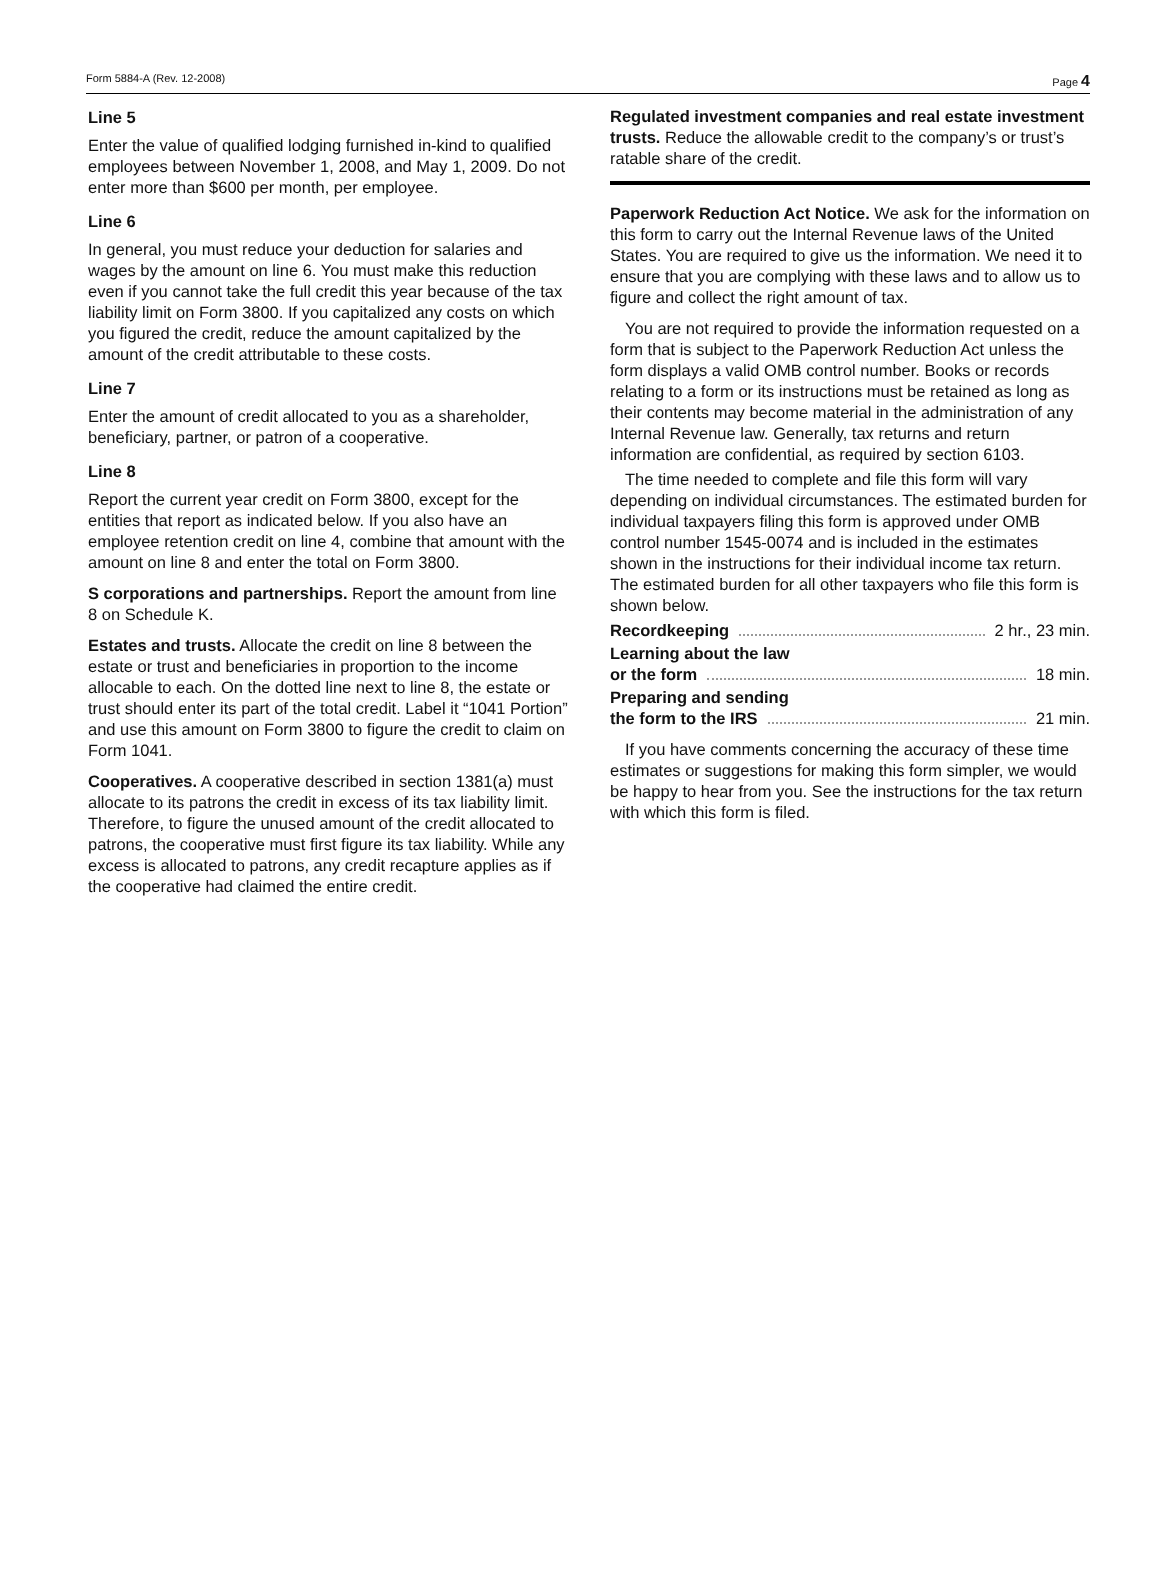Form 5884-A (Rev. 12-2008) Page 4
Line 5
Enter the value of qualified lodging furnished in-kind to qualified employees between November 1, 2008, and May 1, 2009. Do not enter more than $600 per month, per employee.
Line 6
In general, you must reduce your deduction for salaries and wages by the amount on line 6. You must make this reduction even if you cannot take the full credit this year because of the tax liability limit on Form 3800. If you capitalized any costs on which you figured the credit, reduce the amount capitalized by the amount of the credit attributable to these costs.
Line 7
Enter the amount of credit allocated to you as a shareholder, beneficiary, partner, or patron of a cooperative.
Line 8
Report the current year credit on Form 3800, except for the entities that report as indicated below. If you also have an employee retention credit on line 4, combine that amount with the amount on line 8 and enter the total on Form 3800.
S corporations and partnerships. Report the amount from line 8 on Schedule K.
Estates and trusts. Allocate the credit on line 8 between the estate or trust and beneficiaries in proportion to the income allocable to each. On the dotted line next to line 8, the estate or trust should enter its part of the total credit. Label it “1041 Portion” and use this amount on Form 3800 to figure the credit to claim on Form 1041.
Cooperatives. A cooperative described in section 1381(a) must allocate to its patrons the credit in excess of its tax liability limit. Therefore, to figure the unused amount of the credit allocated to patrons, the cooperative must first figure its tax liability. While any excess is allocated to patrons, any credit recapture applies as if the cooperative had claimed the entire credit.
Regulated investment companies and real estate investment trusts. Reduce the allowable credit to the company’s or trust’s ratable share of the credit.
Paperwork Reduction Act Notice. We ask for the information on this form to carry out the Internal Revenue laws of the United States. You are required to give us the information. We need it to ensure that you are complying with these laws and to allow us to figure and collect the right amount of tax.
You are not required to provide the information requested on a form that is subject to the Paperwork Reduction Act unless the form displays a valid OMB control number. Books or records relating to a form or its instructions must be retained as long as their contents may become material in the administration of any Internal Revenue law. Generally, tax returns and return information are confidential, as required by section 6103.
The time needed to complete and file this form will vary depending on individual circumstances. The estimated burden for individual taxpayers filing this form is approved under OMB control number 1545-0074 and is included in the estimates shown in the instructions for their individual income tax return. The estimated burden for all other taxpayers who file this form is shown below.
Recordkeeping 2 hr., 23 min.
Learning about the law
or the form 18 min.
Preparing and sending
the form to the IRS 21 min.
If you have comments concerning the accuracy of these time estimates or suggestions for making this form simpler, we would be happy to hear from you. See the instructions for the tax return with which this form is filed.